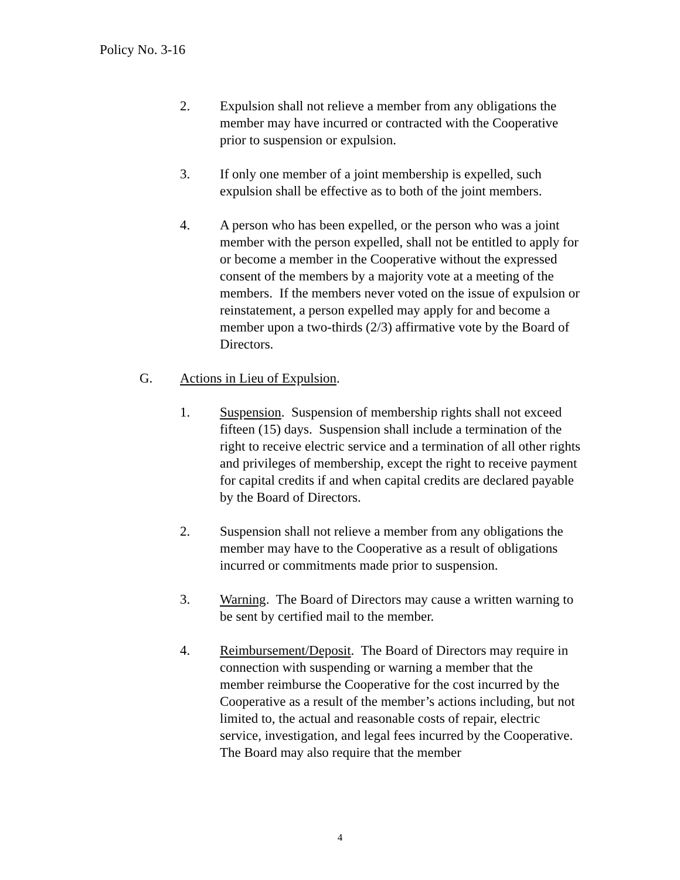Policy No. 3-16
2. Expulsion shall not relieve a member from any obligations the member may have incurred or contracted with the Cooperative prior to suspension or expulsion.
3. If only one member of a joint membership is expelled, such expulsion shall be effective as to both of the joint members.
4. A person who has been expelled, or the person who was a joint member with the person expelled, shall not be entitled to apply for or become a member in the Cooperative without the expressed consent of the members by a majority vote at a meeting of the members. If the members never voted on the issue of expulsion or reinstatement, a person expelled may apply for and become a member upon a two-thirds (2/3) affirmative vote by the Board of Directors.
G. Actions in Lieu of Expulsion.
1. Suspension. Suspension of membership rights shall not exceed fifteen (15) days. Suspension shall include a termination of the right to receive electric service and a termination of all other rights and privileges of membership, except the right to receive payment for capital credits if and when capital credits are declared payable by the Board of Directors.
2. Suspension shall not relieve a member from any obligations the member may have to the Cooperative as a result of obligations incurred or commitments made prior to suspension.
3. Warning. The Board of Directors may cause a written warning to be sent by certified mail to the member.
4. Reimbursement/Deposit. The Board of Directors may require in connection with suspending or warning a member that the member reimburse the Cooperative for the cost incurred by the Cooperative as a result of the member’s actions including, but not limited to, the actual and reasonable costs of repair, electric service, investigation, and legal fees incurred by the Cooperative. The Board may also require that the member
4